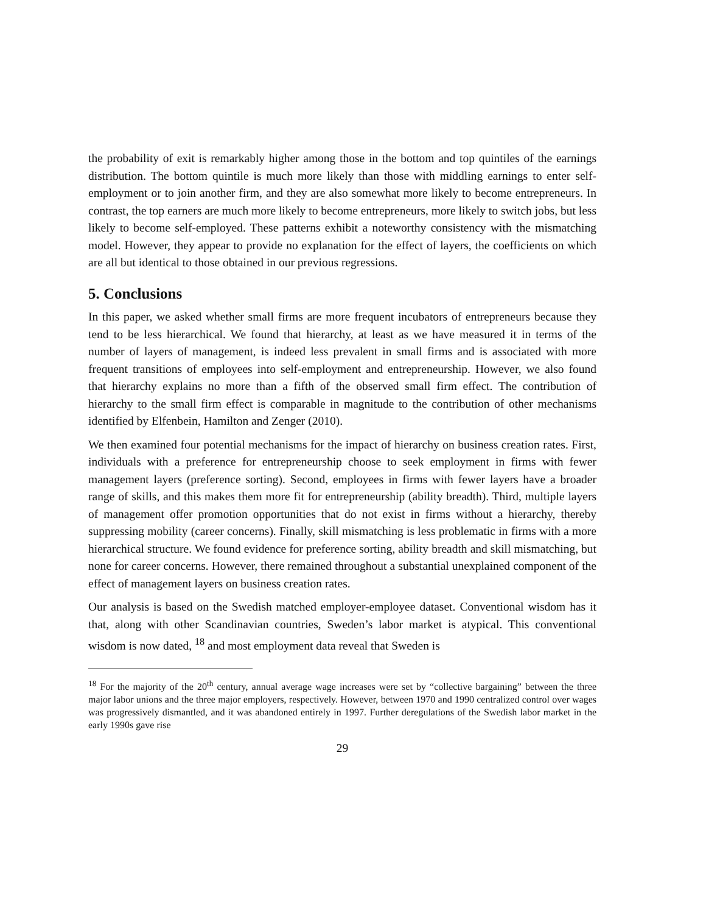the probability of exit is remarkably higher among those in the bottom and top quintiles of the earnings distribution. The bottom quintile is much more likely than those with middling earnings to enter self-employment or to join another firm, and they are also somewhat more likely to become entrepreneurs. In contrast, the top earners are much more likely to become entrepreneurs, more likely to switch jobs, but less likely to become self-employed. These patterns exhibit a noteworthy consistency with the mismatching model. However, they appear to provide no explanation for the effect of layers, the coefficients on which are all but identical to those obtained in our previous regressions.
5. Conclusions
In this paper, we asked whether small firms are more frequent incubators of entrepreneurs because they tend to be less hierarchical. We found that hierarchy, at least as we have measured it in terms of the number of layers of management, is indeed less prevalent in small firms and is associated with more frequent transitions of employees into self-employment and entrepreneurship. However, we also found that hierarchy explains no more than a fifth of the observed small firm effect. The contribution of hierarchy to the small firm effect is comparable in magnitude to the contribution of other mechanisms identified by Elfenbein, Hamilton and Zenger (2010).
We then examined four potential mechanisms for the impact of hierarchy on business creation rates. First, individuals with a preference for entrepreneurship choose to seek employment in firms with fewer management layers (preference sorting). Second, employees in firms with fewer layers have a broader range of skills, and this makes them more fit for entrepreneurship (ability breadth). Third, multiple layers of management offer promotion opportunities that do not exist in firms without a hierarchy, thereby suppressing mobility (career concerns). Finally, skill mismatching is less problematic in firms with a more hierarchical structure. We found evidence for preference sorting, ability breadth and skill mismatching, but none for career concerns. However, there remained throughout a substantial unexplained component of the effect of management layers on business creation rates.
Our analysis is based on the Swedish matched employer-employee dataset. Conventional wisdom has it that, along with other Scandinavian countries, Sweden’s labor market is atypical. This conventional wisdom is now dated, <sup>18</sup> and most employment data reveal that Sweden is
<sup>18</sup> For the majority of the 20<sup>th</sup> century, annual average wage increases were set by “collective bargaining” between the three major labor unions and the three major employers, respectively. However, between 1970 and 1990 centralized control over wages was progressively dismantled, and it was abandoned entirely in 1997. Further deregulations of the Swedish labor market in the early 1990s gave rise
29